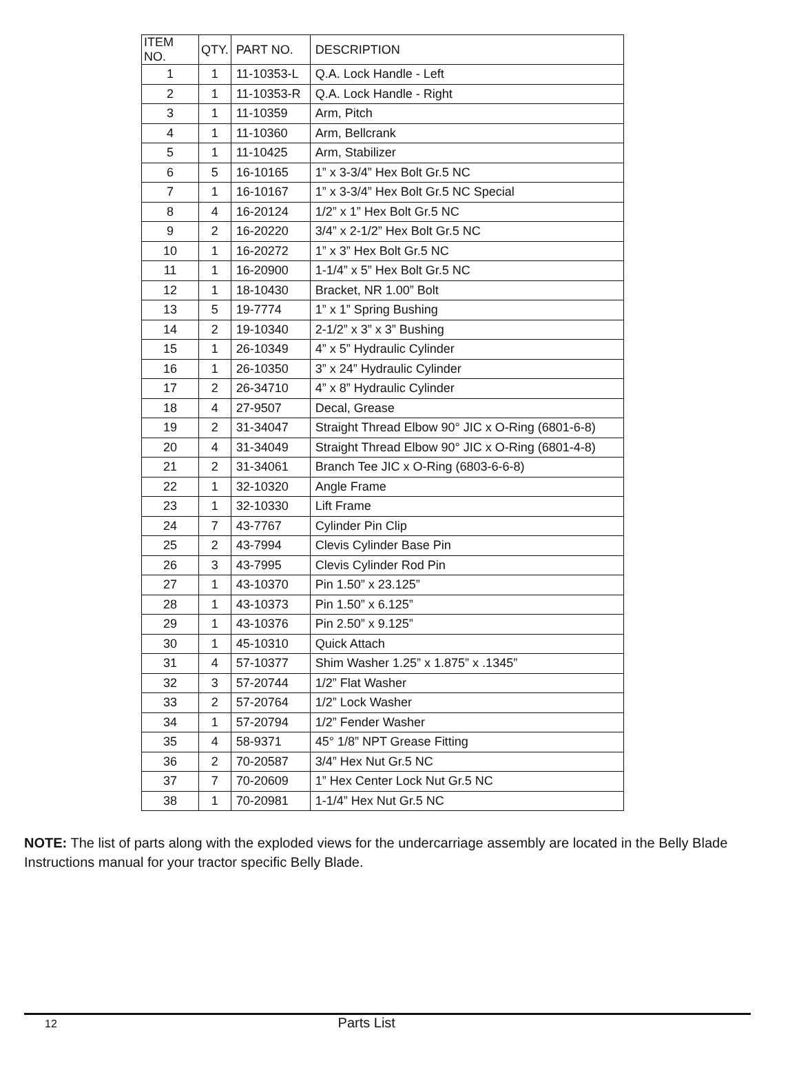| ITEM NO. | QTY. | PART NO. | DESCRIPTION |
| --- | --- | --- | --- |
| 1 | 1 | 11-10353-L | Q.A. Lock Handle - Left |
| 2 | 1 | 11-10353-R | Q.A. Lock Handle - Right |
| 3 | 1 | 11-10359 | Arm, Pitch |
| 4 | 1 | 11-10360 | Arm, Bellcrank |
| 5 | 1 | 11-10425 | Arm, Stabilizer |
| 6 | 5 | 16-10165 | 1” x 3-3/4” Hex Bolt Gr.5 NC |
| 7 | 1 | 16-10167 | 1” x 3-3/4” Hex Bolt Gr.5 NC Special |
| 8 | 4 | 16-20124 | 1/2” x 1” Hex Bolt Gr.5 NC |
| 9 | 2 | 16-20220 | 3/4” x 2-1/2” Hex Bolt Gr.5 NC |
| 10 | 1 | 16-20272 | 1” x 3” Hex Bolt Gr.5 NC |
| 11 | 1 | 16-20900 | 1-1/4” x 5” Hex Bolt Gr.5 NC |
| 12 | 1 | 18-10430 | Bracket, NR 1.00” Bolt |
| 13 | 5 | 19-7774 | 1” x 1” Spring Bushing |
| 14 | 2 | 19-10340 | 2-1/2” x 3” x 3” Bushing |
| 15 | 1 | 26-10349 | 4” x 5” Hydraulic Cylinder |
| 16 | 1 | 26-10350 | 3” x 24” Hydraulic Cylinder |
| 17 | 2 | 26-34710 | 4” x 8” Hydraulic Cylinder |
| 18 | 4 | 27-9507 | Decal, Grease |
| 19 | 2 | 31-34047 | Straight Thread Elbow 90° JIC x O-Ring (6801-6-8) |
| 20 | 4 | 31-34049 | Straight Thread Elbow 90° JIC x O-Ring (6801-4-8) |
| 21 | 2 | 31-34061 | Branch Tee JIC x O-Ring (6803-6-6-8) |
| 22 | 1 | 32-10320 | Angle Frame |
| 23 | 1 | 32-10330 | Lift Frame |
| 24 | 7 | 43-7767 | Cylinder Pin Clip |
| 25 | 2 | 43-7994 | Clevis Cylinder Base Pin |
| 26 | 3 | 43-7995 | Clevis Cylinder Rod Pin |
| 27 | 1 | 43-10370 | Pin 1.50” x 23.125” |
| 28 | 1 | 43-10373 | Pin 1.50” x 6.125” |
| 29 | 1 | 43-10376 | Pin 2.50” x 9.125” |
| 30 | 1 | 45-10310 | Quick Attach |
| 31 | 4 | 57-10377 | Shim Washer 1.25” x 1.875” x .1345” |
| 32 | 3 | 57-20744 | 1/2” Flat Washer |
| 33 | 2 | 57-20764 | 1/2” Lock Washer |
| 34 | 1 | 57-20794 | 1/2” Fender Washer |
| 35 | 4 | 58-9371 | 45° 1/8” NPT Grease Fitting |
| 36 | 2 | 70-20587 | 3/4” Hex Nut Gr.5 NC |
| 37 | 7 | 70-20609 | 1” Hex Center Lock Nut Gr.5 NC |
| 38 | 1 | 70-20981 | 1-1/4” Hex Nut Gr.5 NC |
NOTE: The list of parts along with the exploded views for the undercarriage assembly are located in the Belly Blade Instructions manual for your tractor specific Belly Blade.
12 Parts List